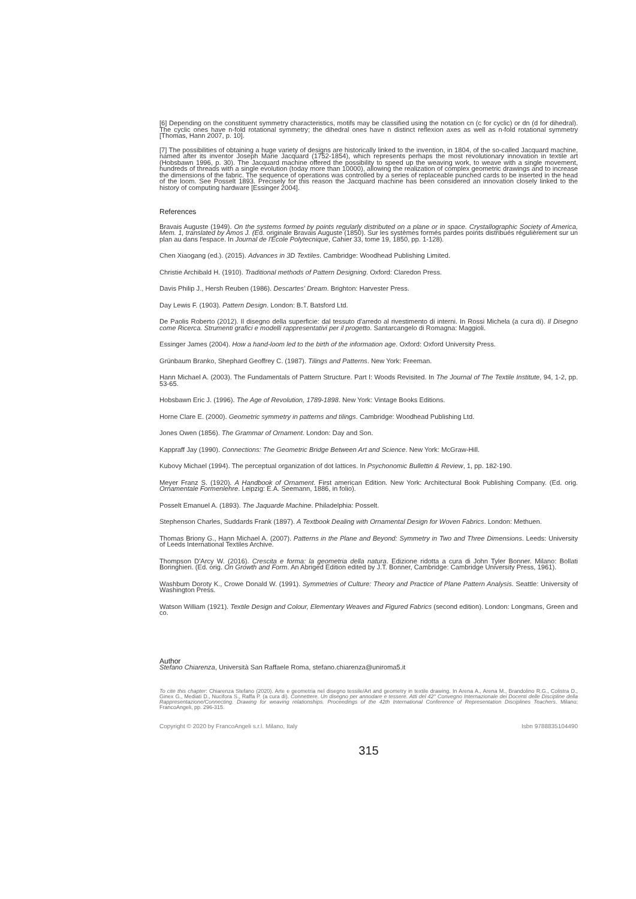[6] Depending on the constituent symmetry characteristics, motifs may be classified using the notation cn (c for cyclic) or dn (d for dihedral). The cyclic ones have n-fold rotational symmetry; the dihedral ones have n distinct reflexion axes as well as n-fold rotational symmetry [Thomas, Hann 2007, p. 10].
[7] The possibilities of obtaining a huge variety of designs are historically linked to the invention, in 1804, of the so-called Jacquard machine, named after its inventor Joseph Marie Jacquard (1752-1854), which represents perhaps the most revolutionary innovation in textile art (Hobsbawn 1996, p. 30). The Jacquard machine offered the possibility to speed up the weaving work, to weave with a single movement, hundreds of threads with a single evolution (today more than 10000), allowing the realization of complex geometric drawings and to increase the dimensions of the fabric. The sequence of operations was controlled by a series of replaceable punched cards to be inserted in the head of the loom. See Posselt 1893. Precisely for this reason the Jacquard machine has been considered an innovation closely linked to the history of computing hardware [Essinger 2004].
References
Bravais Auguste (1949). On the systems formed by points regularly distributed on a plane or in space. Crystallographic Society of America, Mem. 1, translated by Amos J. (Ed. originale Bravais Auguste (1850). Sur les systèmes formés pardes points distribués régulièrement sur un plan au dans l'espace. In Journal de l'École Polytecnique, Cahier 33, tome 19, 1850, pp. 1-128).
Chen Xiaogang (ed.). (2015). Advances in 3D Textiles. Cambridge: Woodhead Publishing Limited.
Christie Archibald H. (1910). Traditional methods of Pattern Designing. Oxford: Claredon Press.
Davis Philip J., Hersh Reuben (1986). Descartes' Dream. Brighton: Harvester Press.
Day Lewis F. (1903). Pattern Design. London: B.T. Batsford Ltd.
De Paolis Roberto (2012). Il disegno della superficie: dal tessuto d'arredo al rivestimento di interni. In Rossi Michela (a cura di). Il Disegno come Ricerca. Strumenti grafici e modelli rappresentativi per il progetto. Santarcangelo di Romagna: Maggioli.
Essinger James (2004). How a hand-loom led to the birth of the information age. Oxford: Oxford University Press.
Grünbaum Branko, Shephard Geoffrey C. (1987). Tilings and Patterns. New York: Freeman.
Hann Michael A. (2003). The Fundamentals of Pattern Structure. Part I: Woods Revisited. In The Journal of The Textile Institute, 94, 1-2, pp. 53-65.
Hobsbawn Eric J. (1996). The Age of Revolution, 1789-1898. New York: Vintage Books Editions.
Horne Clare E. (2000). Geometric symmetry in patterns and tilings. Cambridge: Woodhead Publishing Ltd.
Jones Owen (1856). The Grammar of Ornament. London: Day and Son.
Kappraff Jay (1990). Connections: The Geometric Bridge Between Art and Science. New York: McGraw-Hill.
Kubovy Michael (1994). The perceptual organization of dot lattices. In Psychonomic Bullettin & Review, 1, pp. 182-190.
Meyer Franz S. (1920). A Handbook of Ornament. First american Edition. New York: Architectural Book Publishing Company. (Ed. orig. Ornamentale Formenlehre. Leipzig: E.A. Seemann, 1886, in folio).
Posselt Emanuel A. (1893). The Jaquarde Machine. Philadelphia: Posselt.
Stephenson Charles, Suddards Frank (1897). A Textbook Dealing with Ornamental Design for Woven Fabrics. London: Methuen.
Thomas Briony G., Hann Michael A. (2007). Patterns in the Plane and Beyond: Symmetry in Two and Three Dimensions. Leeds: University of Leeds International Textiles Archive.
Thompson D'Arcy W. (2016). Crescita e forma: la geometria della natura. Edizione ridotta a cura di John Tyler Bonner. Milano: Bollati Boringhieri. (Ed. orig. On Growth and Form. An Abriged Edition edited by J.T. Bonner, Cambridge: Cambridge University Press, 1961).
Washburn Doroty K., Crowe Donald W. (1991). Symmetries of Culture: Theory and Practice of Plane Pattern Analysis. Seattle: University of Washington Press.
Watson William (1921). Textile Design and Colour, Elementary Weaves and Figured Fabrics (second edition). London: Longmans, Green and co.
Author
Stefano Chiarenza, Università San Raffaele Roma, stefano.chiarenza@uniroma5.it
To cite this chapter: Chiarenza Stefano (2020). Arte e geometria nel disegno tessile/Art and geometry in textile drawing. In Arena A., Arena M., Brandolino R.G., Colistra D., Ginex G., Mediati D., Nucifora S., Raffa P. (a cura di). Connettere. Un disegno per annodare e tessere. Atti del 42° Convegno Internazionale dei Docenti delle Discipline della Rappresentazione/Connecting. Drawing for weaving relationships. Proceedings of the 42th International Conference of Representation Disciplines Teachers. Milano: FrancoAngeli, pp. 296-315.
Copyright © 2020 by FrancoAngeli s.r.l. Milano, Italy Isbn 9788835104490
315